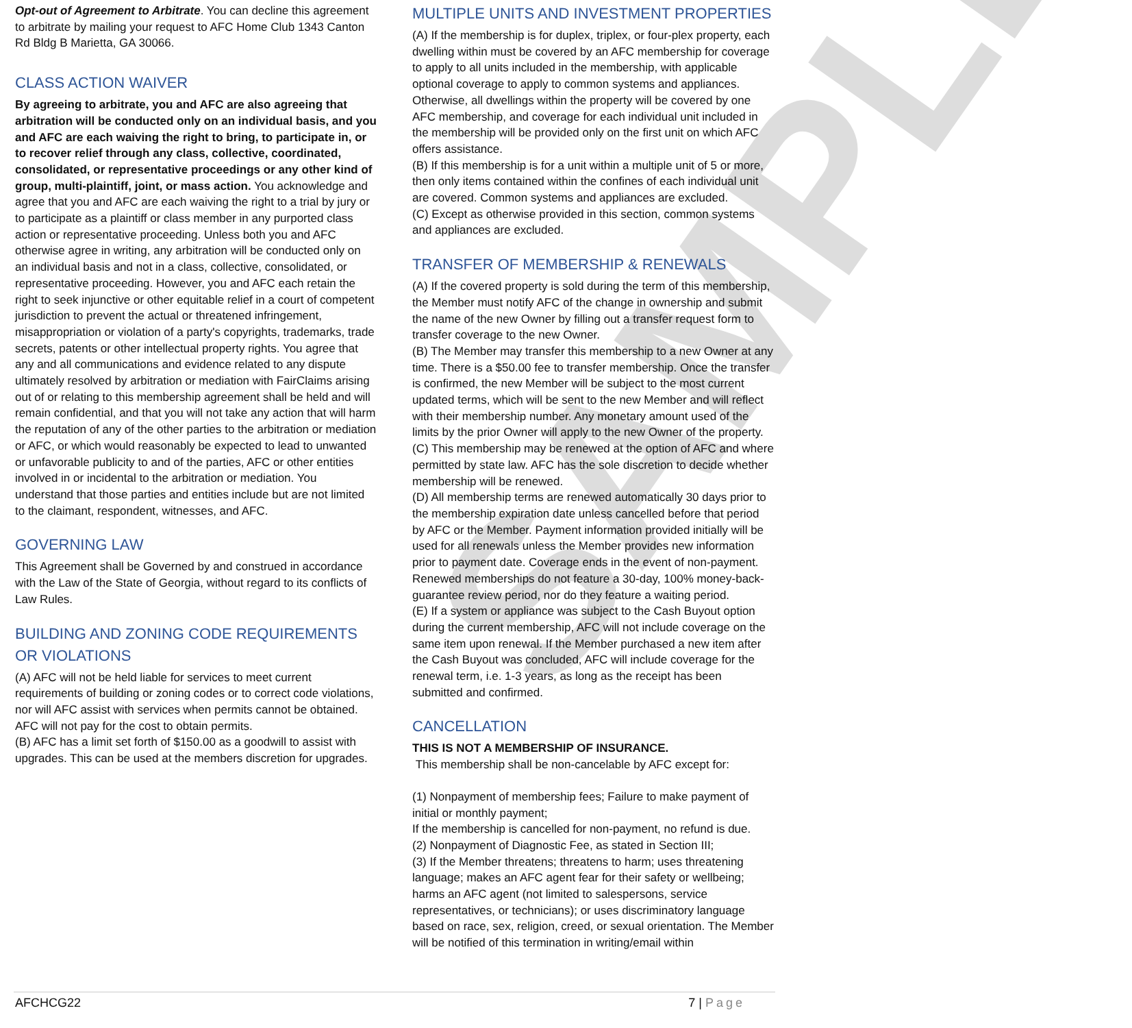SAMPLE
Opt-out of Agreement to Arbitrate. You can decline this agreement to arbitrate by mailing your request to AFC Home Club 1343 Canton Rd Bldg B Marietta, GA 30066.
CLASS ACTION WAIVER
By agreeing to arbitrate, you and AFC are also agreeing that arbitration will be conducted only on an individual basis, and you and AFC are each waiving the right to bring, to participate in, or to recover relief through any class, collective, coordinated, consolidated, or representative proceedings or any other kind of group, multi-plaintiff, joint, or mass action. You acknowledge and agree that you and AFC are each waiving the right to a trial by jury or to participate as a plaintiff or class member in any purported class action or representative proceeding. Unless both you and AFC otherwise agree in writing, any arbitration will be conducted only on an individual basis and not in a class, collective, consolidated, or representative proceeding. However, you and AFC each retain the right to seek injunctive or other equitable relief in a court of competent jurisdiction to prevent the actual or threatened infringement, misappropriation or violation of a party's copyrights, trademarks, trade secrets, patents or other intellectual property rights. You agree that any and all communications and evidence related to any dispute ultimately resolved by arbitration or mediation with FairClaims arising out of or relating to this membership agreement shall be held and will remain confidential, and that you will not take any action that will harm the reputation of any of the other parties to the arbitration or mediation or AFC, or which would reasonably be expected to lead to unwanted or unfavorable publicity to and of the parties, AFC or other entities involved in or incidental to the arbitration or mediation. You understand that those parties and entities include but are not limited to the claimant, respondent, witnesses, and AFC.
GOVERNING LAW
This Agreement shall be Governed by and construed in accordance with the Law of the State of Georgia, without regard to its conflicts of Law Rules.
BUILDING AND ZONING CODE REQUIREMENTS OR VIOLATIONS
(A) AFC will not be held liable for services to meet current requirements of building or zoning codes or to correct code violations, nor will AFC assist with services when permits cannot be obtained. AFC will not pay for the cost to obtain permits.
(B) AFC has a limit set forth of $150.00 as a goodwill to assist with upgrades. This can be used at the members discretion for upgrades.
MULTIPLE UNITS AND INVESTMENT PROPERTIES
(A) If the membership is for duplex, triplex, or four-plex property, each dwelling within must be covered by an AFC membership for coverage to apply to all units included in the membership, with applicable optional coverage to apply to common systems and appliances. Otherwise, all dwellings within the property will be covered by one AFC membership, and coverage for each individual unit included in the membership will be provided only on the first unit on which AFC offers assistance.
(B) If this membership is for a unit within a multiple unit of 5 or more, then only items contained within the confines of each individual unit are covered. Common systems and appliances are excluded.
(C) Except as otherwise provided in this section, common systems and appliances are excluded.
TRANSFER OF MEMBERSHIP & RENEWALS
(A) If the covered property is sold during the term of this membership, the Member must notify AFC of the change in ownership and submit the name of the new Owner by filling out a transfer request form to transfer coverage to the new Owner.
(B) The Member may transfer this membership to a new Owner at any time. There is a $50.00 fee to transfer membership. Once the transfer is confirmed, the new Member will be subject to the most current updated terms, which will be sent to the new Member and will reflect with their membership number. Any monetary amount used of the limits by the prior Owner will apply to the new Owner of the property.
(C) This membership may be renewed at the option of AFC and where permitted by state law. AFC has the sole discretion to decide whether membership will be renewed.
(D) All membership terms are renewed automatically 30 days prior to the membership expiration date unless cancelled before that period by AFC or the Member. Payment information provided initially will be used for all renewals unless the Member provides new information prior to payment date. Coverage ends in the event of non-payment. Renewed memberships do not feature a 30-day, 100% money-back-guarantee review period, nor do they feature a waiting period.
(E) If a system or appliance was subject to the Cash Buyout option during the current membership, AFC will not include coverage on the same item upon renewal. If the Member purchased a new item after the Cash Buyout was concluded, AFC will include coverage for the renewal term, i.e. 1-3 years, as long as the receipt has been submitted and confirmed.
CANCELLATION
THIS IS NOT A MEMBERSHIP OF INSURANCE.
This membership shall be non-cancelable by AFC except for:
(1) Nonpayment of membership fees; Failure to make payment of initial or monthly payment;
If the membership is cancelled for non-payment, no refund is due.
(2) Nonpayment of Diagnostic Fee, as stated in Section III;
(3) If the Member threatens; threatens to harm; uses threatening language; makes an AFC agent fear for their safety or wellbeing; harms an AFC agent (not limited to salespersons, service representatives, or technicians); or uses discriminatory language based on race, sex, religion, creed, or sexual orientation. The Member will be notified of this termination in writing/email within
AFCHCG22 7 | Page